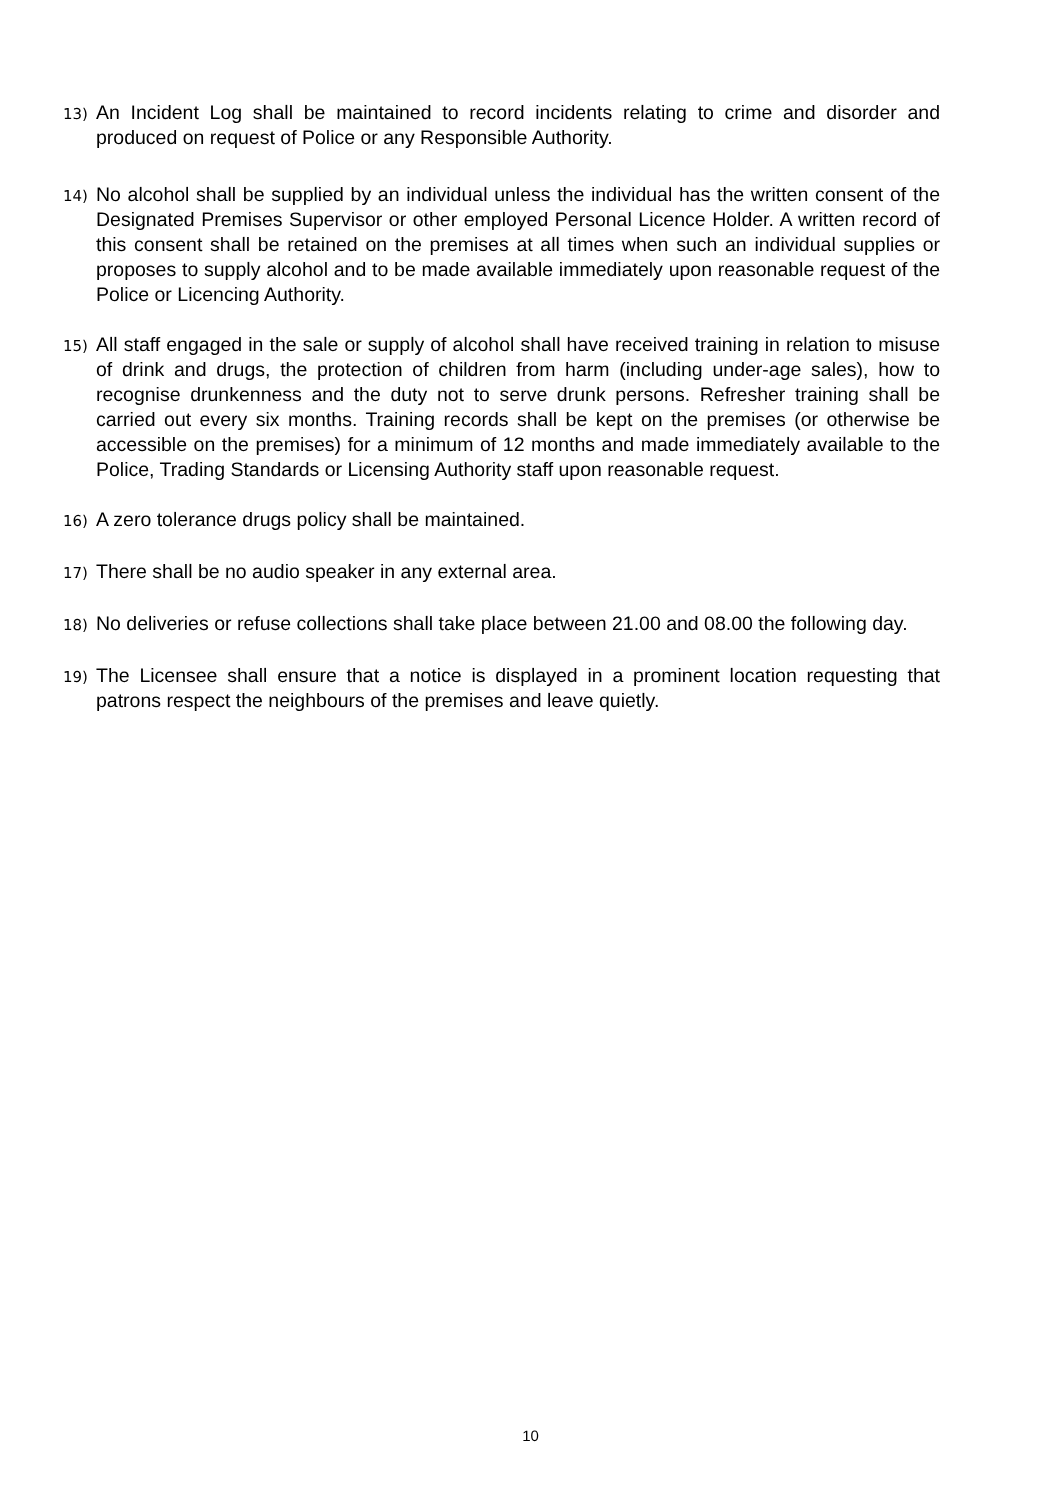13)
An Incident Log shall be maintained to record incidents relating to crime and disorder and produced on request of Police or any Responsible Authority.
14)
No alcohol shall be supplied by an individual unless the individual has the written consent of the Designated Premises Supervisor or other employed Personal Licence Holder. A written record of this consent shall be retained on the premises at all times when such an individual supplies or proposes to supply alcohol and to be made available immediately upon reasonable request of the Police or Licencing Authority.
15)
All staff engaged in the sale or supply of alcohol shall have received training in relation to misuse of drink and drugs, the protection of children from harm (including under-age sales), how to recognise drunkenness and the duty not to serve drunk persons. Refresher training shall be carried out every six months. Training records shall be kept on the premises (or otherwise be accessible on the premises) for a minimum of 12 months and made immediately available to the Police, Trading Standards or Licensing Authority staff upon reasonable request.
16)
A zero tolerance drugs policy shall be maintained.
17)
There shall be no audio speaker in any external area.
18)
No deliveries or refuse collections shall take place between 21.00 and 08.00 the following day.
19)
The Licensee shall ensure that a notice is displayed in a prominent location requesting that patrons respect the neighbours of the premises and leave quietly.
10